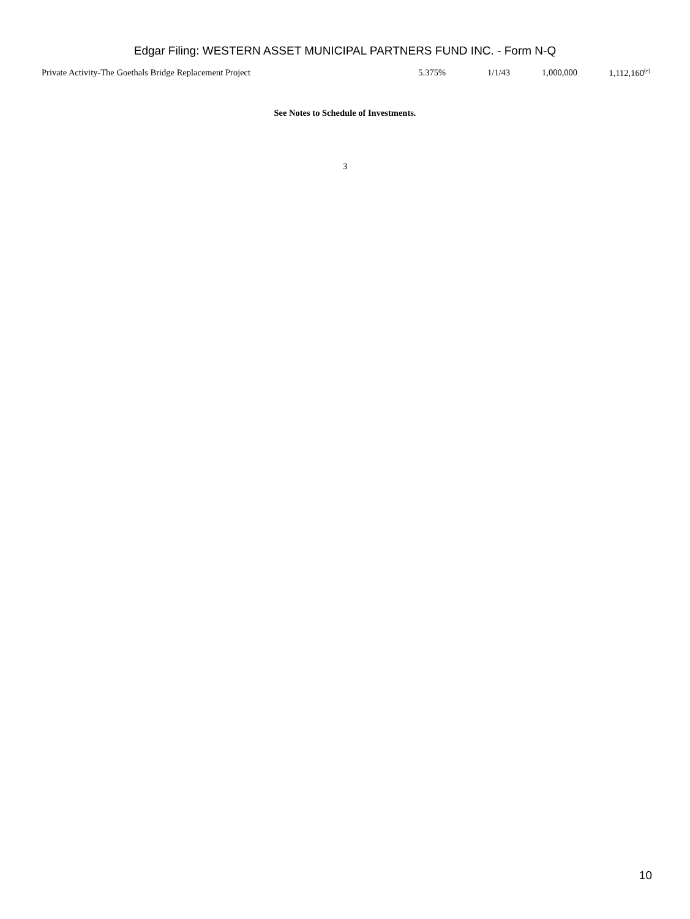Edgar Filing: WESTERN ASSET MUNICIPAL PARTNERS FUND INC. - Form N-Q
| Private Activity-The Goethals Bridge Replacement Project | 5.375% | 1/1/43 | 1,000,000 | 1,112,160<sup>(e)</sup> |
See Notes to Schedule of Investments.
3
10